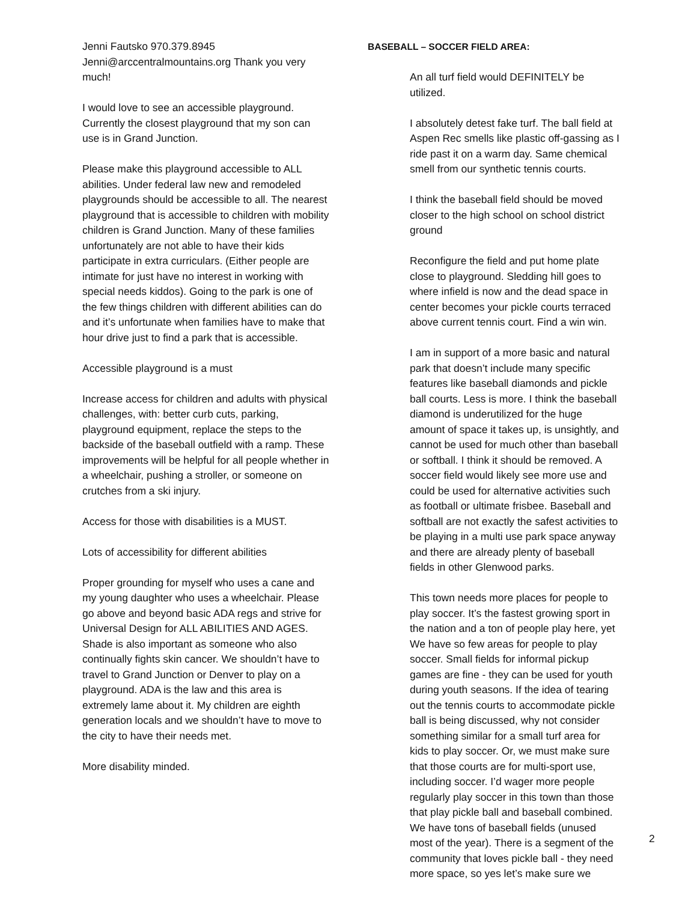Jenni Fautsko 970.379.8945 Jenni@arccentralmountains.org Thank you very much!
I would love to see an accessible playground. Currently the closest playground that my son can use is in Grand Junction.
Please make this playground accessible to ALL abilities. Under federal law new and remodeled playgrounds should be accessible to all. The nearest playground that is accessible to children with mobility children is Grand Junction. Many of these families unfortunately are not able to have their kids participate in extra curriculars. (Either people are intimate for just have no interest in working with special needs kiddos). Going to the park is one of the few things children with different abilities can do and it’s unfortunate when families have to make that hour drive just to find a park that is accessible.
Accessible playground is a must
Increase access for children and adults with physical challenges, with: better curb cuts, parking, playground equipment, replace the steps to the backside of the baseball outfield with a ramp. These improvements will be helpful for all people whether in a wheelchair, pushing a stroller, or someone on crutches from a ski injury.
Access for those with disabilities is a MUST.
Lots of accessibility for different abilities
Proper grounding for myself who uses a cane and my young daughter who uses a wheelchair. Please go above and beyond basic ADA regs and strive for Universal Design for ALL ABILITIES AND AGES. Shade is also important as someone who also continually fights skin cancer. We shouldn’t have to travel to Grand Junction or Denver to play on a playground. ADA is the law and this area is extremely lame about it. My children are eighth generation locals and we shouldn’t have to move to the city to have their needs met.
More disability minded.
BASEBALL – SOCCER FIELD AREA:
An all turf field would DEFINITELY be utilized.
I absolutely detest fake turf. The ball field at Aspen Rec smells like plastic off-gassing as I ride past it on a warm day. Same chemical smell from our synthetic tennis courts.
I think the baseball field should be moved closer to the high school on school district ground
Reconfigure the field and put home plate close to playground. Sledding hill goes to where infield is now and the dead space in center becomes your pickle courts terraced above current tennis court. Find a win win.
I am in support of a more basic and natural park that doesn’t include many specific features like baseball diamonds and pickle ball courts. Less is more. I think the baseball diamond is underutilized for the huge amount of space it takes up, is unsightly, and cannot be used for much other than baseball or softball. I think it should be removed. A soccer field would likely see more use and could be used for alternative activities such as football or ultimate frisbee. Baseball and softball are not exactly the safest activities to be playing in a multi use park space anyway and there are already plenty of baseball fields in other Glenwood parks.
This town needs more places for people to play soccer. It’s the fastest growing sport in the nation and a ton of people play here, yet We have so few areas for people to play soccer. Small fields for informal pickup games are fine - they can be used for youth during youth seasons. If the idea of tearing out the tennis courts to accommodate pickle ball is being discussed, why not consider something similar for a small turf area for kids to play soccer. Or, we must make sure that those courts are for multi-sport use, including soccer. I’d wager more people regularly play soccer in this town than those that play pickle ball and baseball combined. We have tons of baseball fields (unused most of the year). There is a segment of the community that loves pickle ball - they need more space, so yes let’s make sure we
2